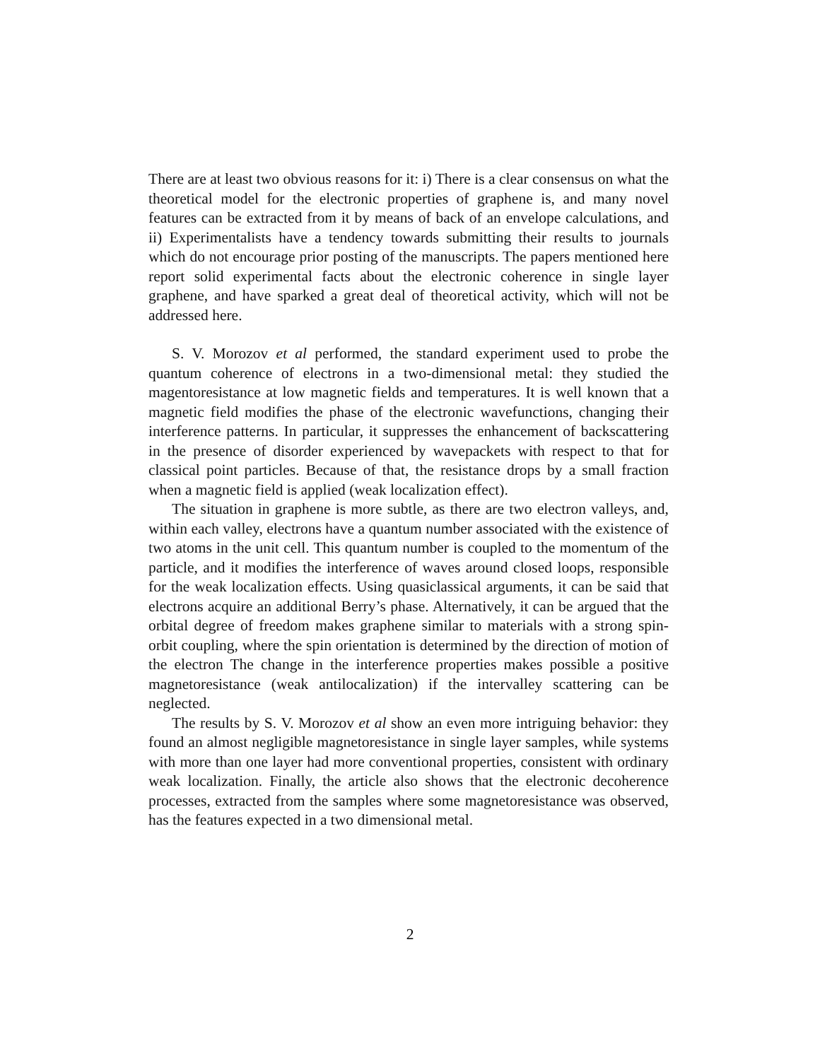There are at least two obvious reasons for it: i) There is a clear consensus on what the theoretical model for the electronic properties of graphene is, and many novel features can be extracted from it by means of back of an envelope calculations, and ii) Experimentalists have a tendency towards submitting their results to journals which do not encourage prior posting of the manuscripts. The papers mentioned here report solid experimental facts about the electronic coherence in single layer graphene, and have sparked a great deal of theoretical activity, which will not be addressed here.
S. V. Morozov et al performed, the standard experiment used to probe the quantum coherence of electrons in a two-dimensional metal: they studied the magentoresistance at low magnetic fields and temperatures. It is well known that a magnetic field modifies the phase of the electronic wavefunctions, changing their interference patterns. In particular, it suppresses the enhancement of backscattering in the presence of disorder experienced by wavepackets with respect to that for classical point particles. Because of that, the resistance drops by a small fraction when a magnetic field is applied (weak localization effect).
The situation in graphene is more subtle, as there are two electron valleys, and, within each valley, electrons have a quantum number associated with the existence of two atoms in the unit cell. This quantum number is coupled to the momentum of the particle, and it modifies the interference of waves around closed loops, responsible for the weak localization effects. Using quasiclassical arguments, it can be said that electrons acquire an additional Berry’s phase. Alternatively, it can be argued that the orbital degree of freedom makes graphene similar to materials with a strong spin-orbit coupling, where the spin orientation is determined by the direction of motion of the electron The change in the interference properties makes possible a positive magnetoresistance (weak antilocalization) if the intervalley scattering can be neglected.
The results by S. V. Morozov et al show an even more intriguing behavior: they found an almost negligible magnetoresistance in single layer samples, while systems with more than one layer had more conventional properties, consistent with ordinary weak localization. Finally, the article also shows that the electronic decoherence processes, extracted from the samples where some magnetoresistance was observed, has the features expected in a two dimensional metal.
2